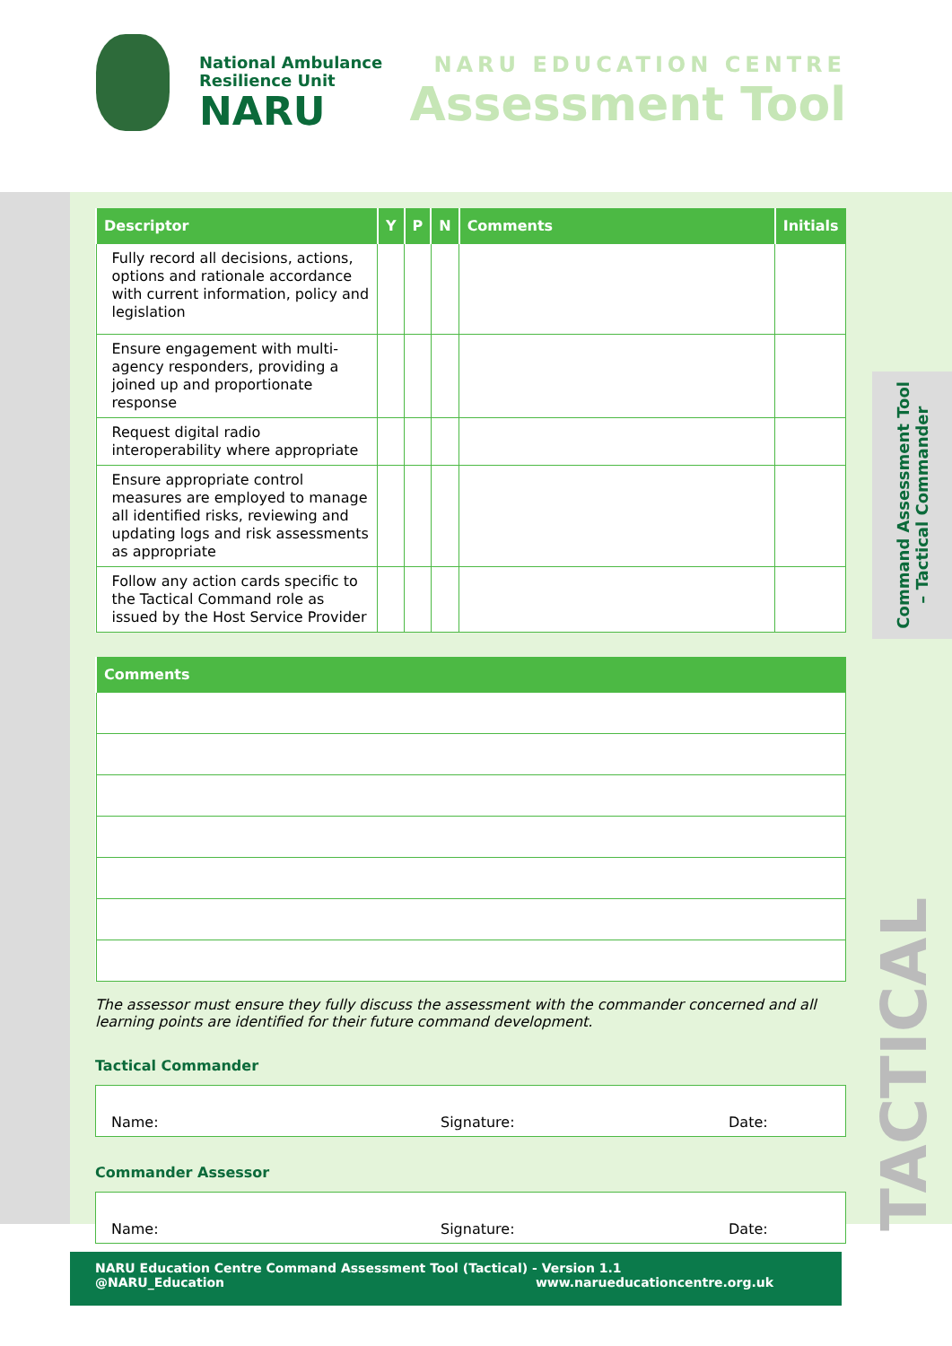National Ambulance
Resilience Unit
NARU
NARU EDUCATION CENTRE
Assessment Tool
Command Assessment Tool
– Tactical Commander
TACTICAL
| Descriptor | Y | P | N | Comments | Initials |
| --- | --- | --- | --- | --- | --- |
| Fully record all decisions, actions, options and rationale accordance with current information, policy and legislation | | | | | |
| Ensure engagement with multi-agency responders, providing a joined up and proportionate response | | | | | |
| Request digital radio interoperability where appropriate | | | | | |
| Ensure appropriate control measures are employed to manage all identified risks, reviewing and updating logs and risk assessments as appropriate | | | | | |
| Follow any action cards specific to the Tactical Command role as issued by the Host Service Provider | | | | | |
| Comments |
| --- |
The assessor must ensure they fully discuss the assessment with the commander concerned and all learning points are identified for their future command development.
Tactical Commander
Name: Signature: Date:
Commander Assessor
Name: Signature: Date:
NARU Education Centre Command Assessment Tool (Tactical) - Version 1.1
@NARU_Education www.narueducationcentre.org.uk